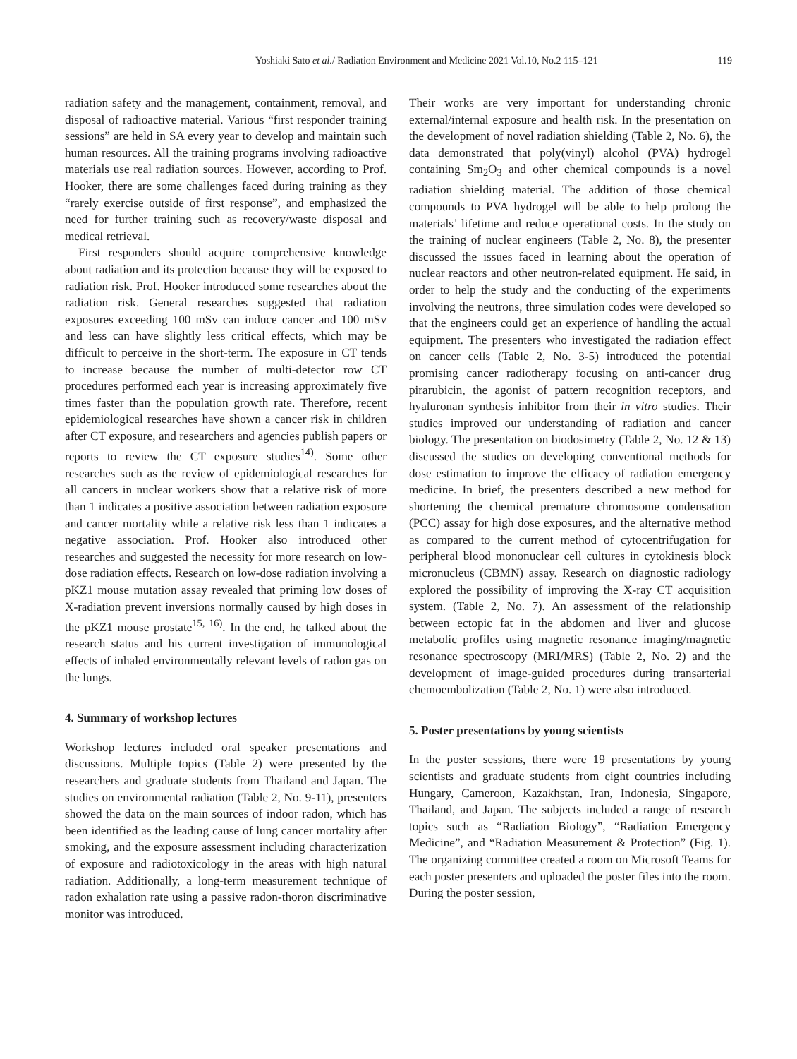Yoshiaki Sato et al./ Radiation Environment and Medicine 2021 Vol.10, No.2 115–121 119
radiation safety and the management, containment, removal, and disposal of radioactive material. Various “first responder training sessions” are held in SA every year to develop and maintain such human resources. All the training programs involving radioactive materials use real radiation sources. However, according to Prof. Hooker, there are some challenges faced during training as they “rarely exercise outside of first response”, and emphasized the need for further training such as recovery/waste disposal and medical retrieval.
First responders should acquire comprehensive knowledge about radiation and its protection because they will be exposed to radiation risk. Prof. Hooker introduced some researches about the radiation risk. General researches suggested that radiation exposures exceeding 100 mSv can induce cancer and 100 mSv and less can have slightly less critical effects, which may be difficult to perceive in the short-term. The exposure in CT tends to increase because the number of multi-detector row CT procedures performed each year is increasing approximately five times faster than the population growth rate. Therefore, recent epidemiological researches have shown a cancer risk in children after CT exposure, and researchers and agencies publish papers or reports to review the CT exposure studies<sup>14)</sup>. Some other researches such as the review of epidemiological researches for all cancers in nuclear workers show that a relative risk of more than 1 indicates a positive association between radiation exposure and cancer mortality while a relative risk less than 1 indicates a negative association. Prof. Hooker also introduced other researches and suggested the necessity for more research on low-dose radiation effects. Research on low-dose radiation involving a pKZ1 mouse mutation assay revealed that priming low doses of X-radiation prevent inversions normally caused by high doses in the pKZ1 mouse prostate<sup>15, 16)</sup>. In the end, he talked about the research status and his current investigation of immunological effects of inhaled environmentally relevant levels of radon gas on the lungs.
4. Summary of workshop lectures
Workshop lectures included oral speaker presentations and discussions. Multiple topics (Table 2) were presented by the researchers and graduate students from Thailand and Japan. The studies on environmental radiation (Table 2, No. 9-11), presenters showed the data on the main sources of indoor radon, which has been identified as the leading cause of lung cancer mortality after smoking, and the exposure assessment including characterization of exposure and radiotoxicology in the areas with high natural radiation. Additionally, a long-term measurement technique of radon exhalation rate using a passive radon-thoron discriminative monitor was introduced.
Their works are very important for understanding chronic external/internal exposure and health risk. In the presentation on the development of novel radiation shielding (Table 2, No. 6), the data demonstrated that poly(vinyl) alcohol (PVA) hydrogel containing Sm<sub>2</sub>O<sub>3</sub> and other chemical compounds is a novel radiation shielding material. The addition of those chemical compounds to PVA hydrogel will be able to help prolong the materials’ lifetime and reduce operational costs. In the study on the training of nuclear engineers (Table 2, No. 8), the presenter discussed the issues faced in learning about the operation of nuclear reactors and other neutron-related equipment. He said, in order to help the study and the conducting of the experiments involving the neutrons, three simulation codes were developed so that the engineers could get an experience of handling the actual equipment. The presenters who investigated the radiation effect on cancer cells (Table 2, No. 3-5) introduced the potential promising cancer radiotherapy focusing on anti-cancer drug pirarubicin, the agonist of pattern recognition receptors, and hyaluronan synthesis inhibitor from their in vitro studies. Their studies improved our understanding of radiation and cancer biology. The presentation on biodosimetry (Table 2, No. 12 & 13) discussed the studies on developing conventional methods for dose estimation to improve the efficacy of radiation emergency medicine. In brief, the presenters described a new method for shortening the chemical premature chromosome condensation (PCC) assay for high dose exposures, and the alternative method as compared to the current method of cytocentrifugation for peripheral blood mononuclear cell cultures in cytokinesis block micronucleus (CBMN) assay. Research on diagnostic radiology explored the possibility of improving the X-ray CT acquisition system. (Table 2, No. 7). An assessment of the relationship between ectopic fat in the abdomen and liver and glucose metabolic profiles using magnetic resonance imaging/magnetic resonance spectroscopy (MRI/MRS) (Table 2, No. 2) and the development of image-guided procedures during transarterial chemoembolization (Table 2, No. 1) were also introduced.
5. Poster presentations by young scientists
In the poster sessions, there were 19 presentations by young scientists and graduate students from eight countries including Hungary, Cameroon, Kazakhstan, Iran, Indonesia, Singapore, Thailand, and Japan. The subjects included a range of research topics such as “Radiation Biology”, “Radiation Emergency Medicine”, and “Radiation Measurement & Protection” (Fig. 1). The organizing committee created a room on Microsoft Teams for each poster presenters and uploaded the poster files into the room. During the poster session,